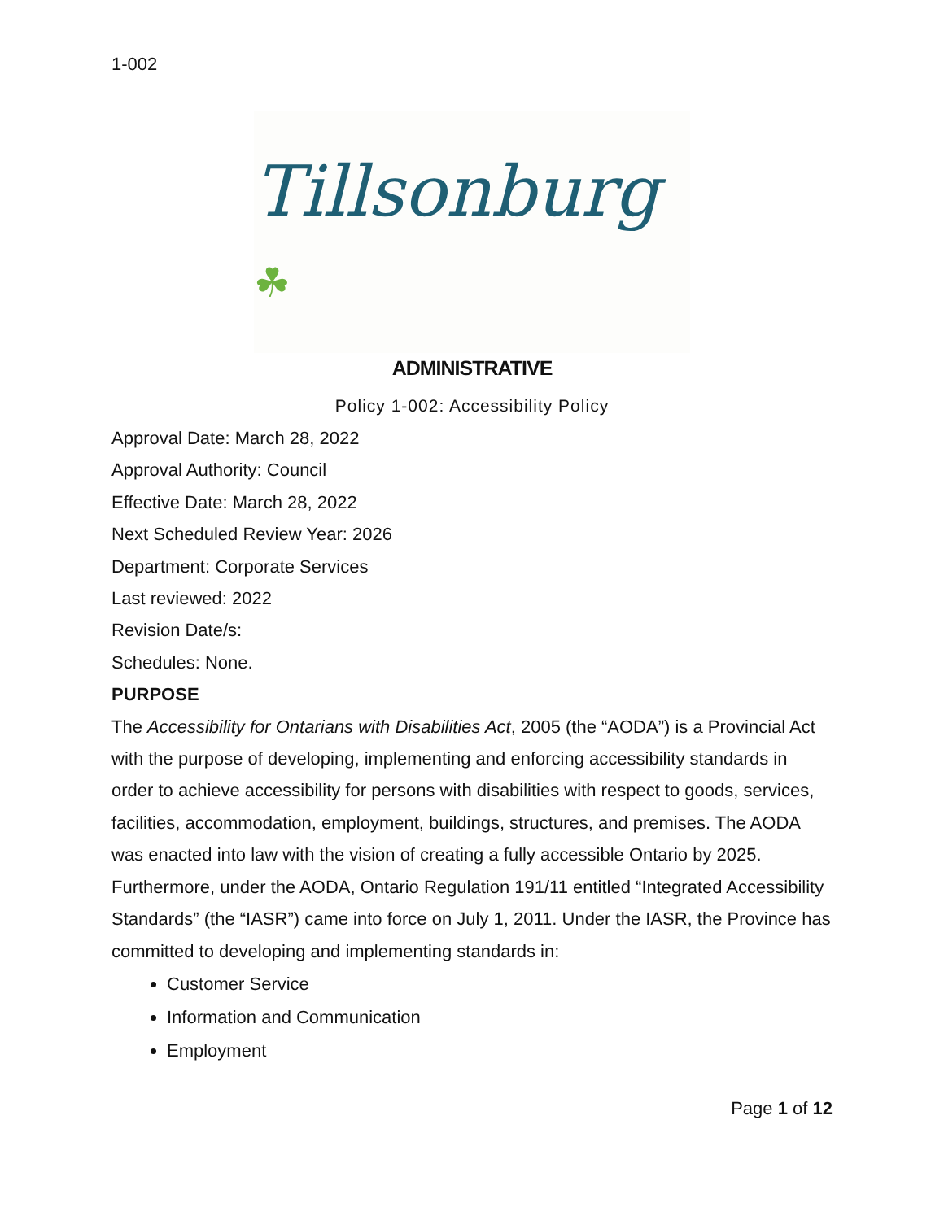1-002
Tillsonburg ☘
ADMINISTRATIVE
Policy 1-002: Accessibility Policy
Approval Date: March 28, 2022
Approval Authority: Council
Effective Date: March 28, 2022
Next Scheduled Review Year: 2026
Department: Corporate Services
Last reviewed: 2022
Revision Date/s:
Schedules: None.
PURPOSE
The Accessibility for Ontarians with Disabilities Act, 2005 (the “AODA”) is a Provincial Act with the purpose of developing, implementing and enforcing accessibility standards in order to achieve accessibility for persons with disabilities with respect to goods, services, facilities, accommodation, employment, buildings, structures, and premises. The AODA was enacted into law with the vision of creating a fully accessible Ontario by 2025.
Furthermore, under the AODA, Ontario Regulation 191/11 entitled “Integrated Accessibility Standards” (the “IASR”) came into force on July 1, 2011. Under the IASR, the Province has committed to developing and implementing standards in:
Customer Service
Information and Communication
Employment
Page 1 of 12